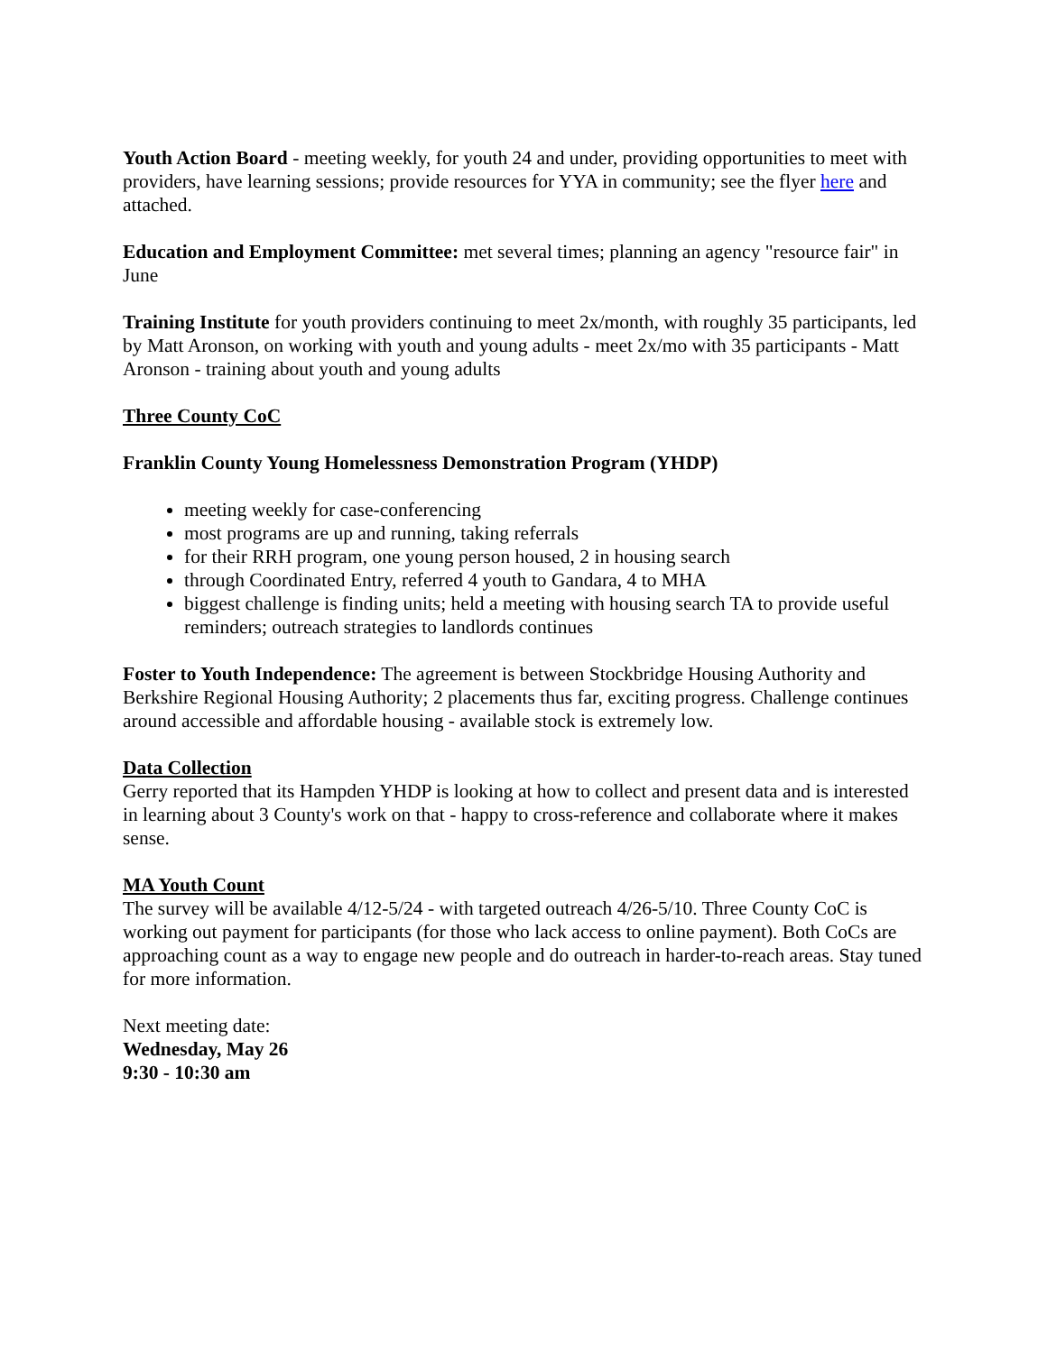Youth Action Board - meeting weekly, for youth 24 and under, providing opportunities to meet with providers, have learning sessions; provide resources for YYA in community; see the flyer here and attached.
Education and Employment Committee: met several times; planning an agency "resource fair" in June
Training Institute for youth providers continuing to meet 2x/month, with roughly 35 participants, led by Matt Aronson, on working with youth and young adults - meet 2x/mo with 35 participants - Matt Aronson - training about youth and young adults
Three County CoC
Franklin County Young Homelessness Demonstration Program (YHDP)
meeting weekly for case-conferencing
most programs are up and running, taking referrals
for their RRH program, one young person housed, 2 in housing search
through Coordinated Entry, referred 4 youth to Gandara, 4 to MHA
biggest challenge is finding units; held a meeting with housing search TA to provide useful reminders; outreach strategies to landlords continues
Foster to Youth Independence: The agreement is between Stockbridge Housing Authority and Berkshire Regional Housing Authority; 2 placements thus far, exciting progress. Challenge continues around accessible and affordable housing - available stock is extremely low.
Data Collection
Gerry reported that its Hampden YHDP is looking at how to collect and present data and is interested in learning about 3 County's work on that - happy to cross-reference and collaborate where it makes sense.
MA Youth Count
The survey will be available 4/12-5/24 - with targeted outreach 4/26-5/10. Three County CoC is working out payment for participants (for those who lack access to online payment). Both CoCs are approaching count as a way to engage new people and do outreach in harder-to-reach areas. Stay tuned for more information.
Next meeting date:
Wednesday, May 26
9:30 - 10:30 am